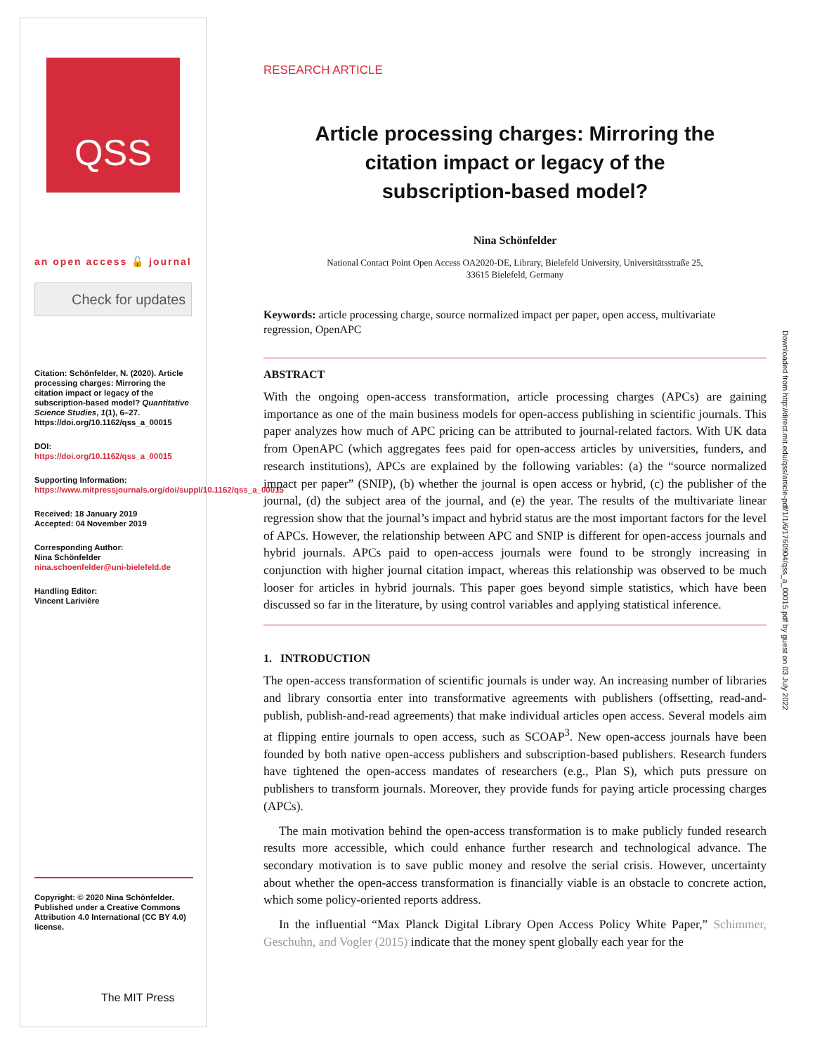QSS
an open access 🔓 journal
Check for updates
Citation: Schönfelder, N. (2020). Article processing charges: Mirroring the citation impact or legacy of the subscription-based model? Quantitative Science Studies, 1(1), 6–27. https://doi.org/10.1162/qss_a_00015
DOI:
https://doi.org/10.1162/qss_a_00015
Supporting Information:
https://www.mitpressjournals.org/doi/suppl/10.1162/qss_a_00015
Received: 18 January 2019
Accepted: 04 November 2019
Corresponding Author:
Nina Schönfelder
nina.schoenfelder@uni-bielefeld.de
Handling Editor:
Vincent Larivière
Copyright: © 2020 Nina Schönfelder. Published under a Creative Commons Attribution 4.0 International (CC BY 4.0) license.
The MIT Press
RESEARCH ARTICLE
Article processing charges: Mirroring the citation impact or legacy of the subscription-based model?
Nina Schönfelder
National Contact Point Open Access OA2020-DE, Library, Bielefeld University, Universitätsstraße 25,
33615 Bielefeld, Germany
Keywords: article processing charge, source normalized impact per paper, open access, multivariate regression, OpenAPC
ABSTRACT
With the ongoing open-access transformation, article processing charges (APCs) are gaining importance as one of the main business models for open-access publishing in scientific journals. This paper analyzes how much of APC pricing can be attributed to journal-related factors. With UK data from OpenAPC (which aggregates fees paid for open-access articles by universities, funders, and research institutions), APCs are explained by the following variables: (a) the “source normalized impact per paper” (SNIP), (b) whether the journal is open access or hybrid, (c) the publisher of the journal, (d) the subject area of the journal, and (e) the year. The results of the multivariate linear regression show that the journal’s impact and hybrid status are the most important factors for the level of APCs. However, the relationship between APC and SNIP is different for open-access journals and hybrid journals. APCs paid to open-access journals were found to be strongly increasing in conjunction with higher journal citation impact, whereas this relationship was observed to be much looser for articles in hybrid journals. This paper goes beyond simple statistics, which have been discussed so far in the literature, by using control variables and applying statistical inference.
1. INTRODUCTION
The open-access transformation of scientific journals is under way. An increasing number of libraries and library consortia enter into transformative agreements with publishers (offsetting, read-and-publish, publish-and-read agreements) that make individual articles open access. Several models aim at flipping entire journals to open access, such as SCOAP<sup>3</sup>. New open-access journals have been founded by both native open-access publishers and subscription-based publishers. Research funders have tightened the open-access mandates of researchers (e.g., Plan S), which puts pressure on publishers to transform journals. Moreover, they provide funds for paying article processing charges (APCs).
The main motivation behind the open-access transformation is to make publicly funded research results more accessible, which could enhance further research and technological advance. The secondary motivation is to save public money and resolve the serial crisis. However, uncertainty about whether the open-access transformation is financially viable is an obstacle to concrete action, which some policy-oriented reports address.
In the influential “Max Planck Digital Library Open Access Policy White Paper,” Schimmer, Geschuhn, and Vogler (2015) indicate that the money spent globally each year for the
Downloaded from http://direct.mit.edu/qss/article-pdf/1/1/6/1760904/qss_a_00015.pdf by guest on 03 July 2022